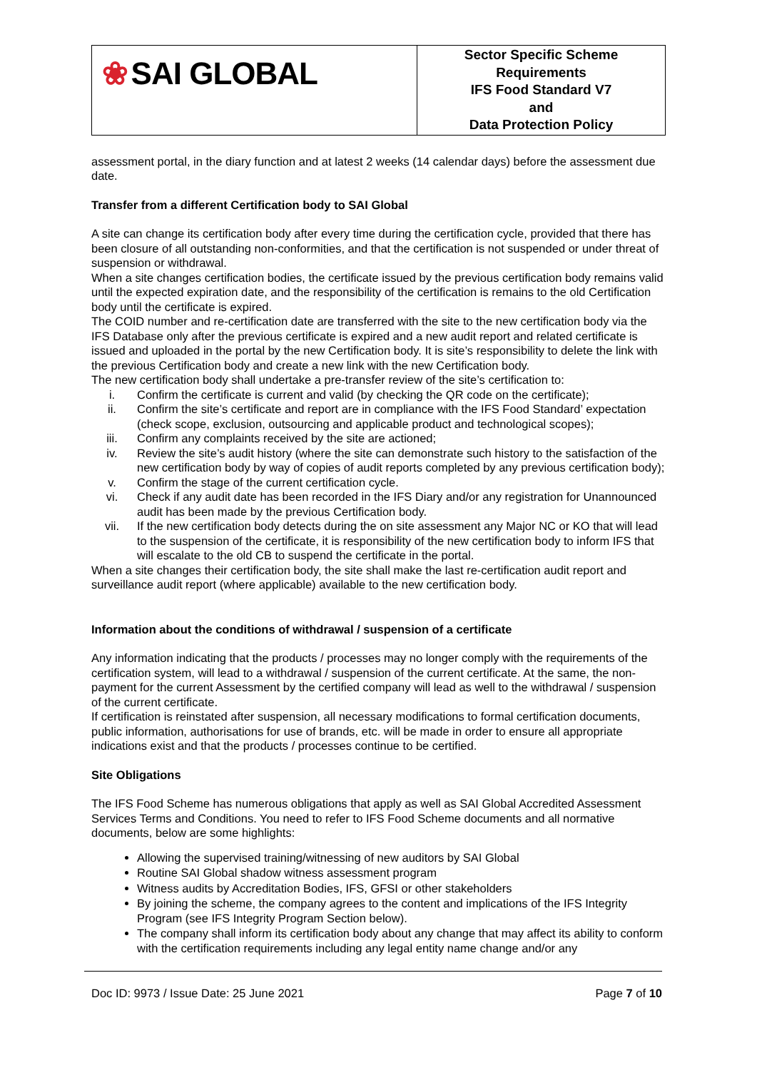| ❀ SAI GLOBAL | Sector Specific Scheme Requirements IFS Food Standard V7 and Data Protection Policy |
assessment portal, in the diary function and at latest 2 weeks (14 calendar days) before the assessment due date.
Transfer from a different Certification body to SAI Global
A site can change its certification body after every time during the certification cycle, provided that there has been closure of all outstanding non-conformities, and that the certification is not suspended or under threat of suspension or withdrawal.
When a site changes certification bodies, the certificate issued by the previous certification body remains valid until the expected expiration date, and the responsibility of the certification is remains to the old Certification body until the certificate is expired.
The COID number and re-certification date are transferred with the site to the new certification body via the IFS Database only after the previous certificate is expired and a new audit report and related certificate is issued and uploaded in the portal by the new Certification body. It is site’s responsibility to delete the link with the previous Certification body and create a new link with the new Certification body.
The new certification body shall undertake a pre-transfer review of the site’s certification to:
i. Confirm the certificate is current and valid (by checking the QR code on the certificate);
ii. Confirm the site’s certificate and report are in compliance with the IFS Food Standard’ expectation (check scope, exclusion, outsourcing and applicable product and technological scopes);
iii. Confirm any complaints received by the site are actioned;
iv. Review the site’s audit history (where the site can demonstrate such history to the satisfaction of the new certification body by way of copies of audit reports completed by any previous certification body);
v. Confirm the stage of the current certification cycle.
vi. Check if any audit date has been recorded in the IFS Diary and/or any registration for Unannounced audit has been made by the previous Certification body.
vii. If the new certification body detects during the on site assessment any Major NC or KO that will lead to the suspension of the certificate, it is responsibility of the new certification body to inform IFS that will escalate to the old CB to suspend the certificate in the portal.
When a site changes their certification body, the site shall make the last re-certification audit report and surveillance audit report (where applicable) available to the new certification body.
Information about the conditions of withdrawal / suspension of a certificate
Any information indicating that the products / processes may no longer comply with the requirements of the certification system, will lead to a withdrawal / suspension of the current certificate. At the same, the non-payment for the current Assessment by the certified company will lead as well to the withdrawal / suspension of the current certificate.
If certification is reinstated after suspension, all necessary modifications to formal certification documents, public information, authorisations for use of brands, etc. will be made in order to ensure all appropriate indications exist and that the products / processes continue to be certified.
Site Obligations
The IFS Food Scheme has numerous obligations that apply as well as SAI Global Accredited Assessment Services Terms and Conditions. You need to refer to IFS Food Scheme documents and all normative documents, below are some highlights:
Allowing the supervised training/witnessing of new auditors by SAI Global
Routine SAI Global shadow witness assessment program
Witness audits by Accreditation Bodies, IFS, GFSI or other stakeholders
By joining the scheme, the company agrees to the content and implications of the IFS Integrity Program (see IFS Integrity Program Section below).
The company shall inform its certification body about any change that may affect its ability to conform with the certification requirements including any legal entity name change and/or any
Doc ID: 9973 / Issue Date: 25 June 2021 Page 7 of 10